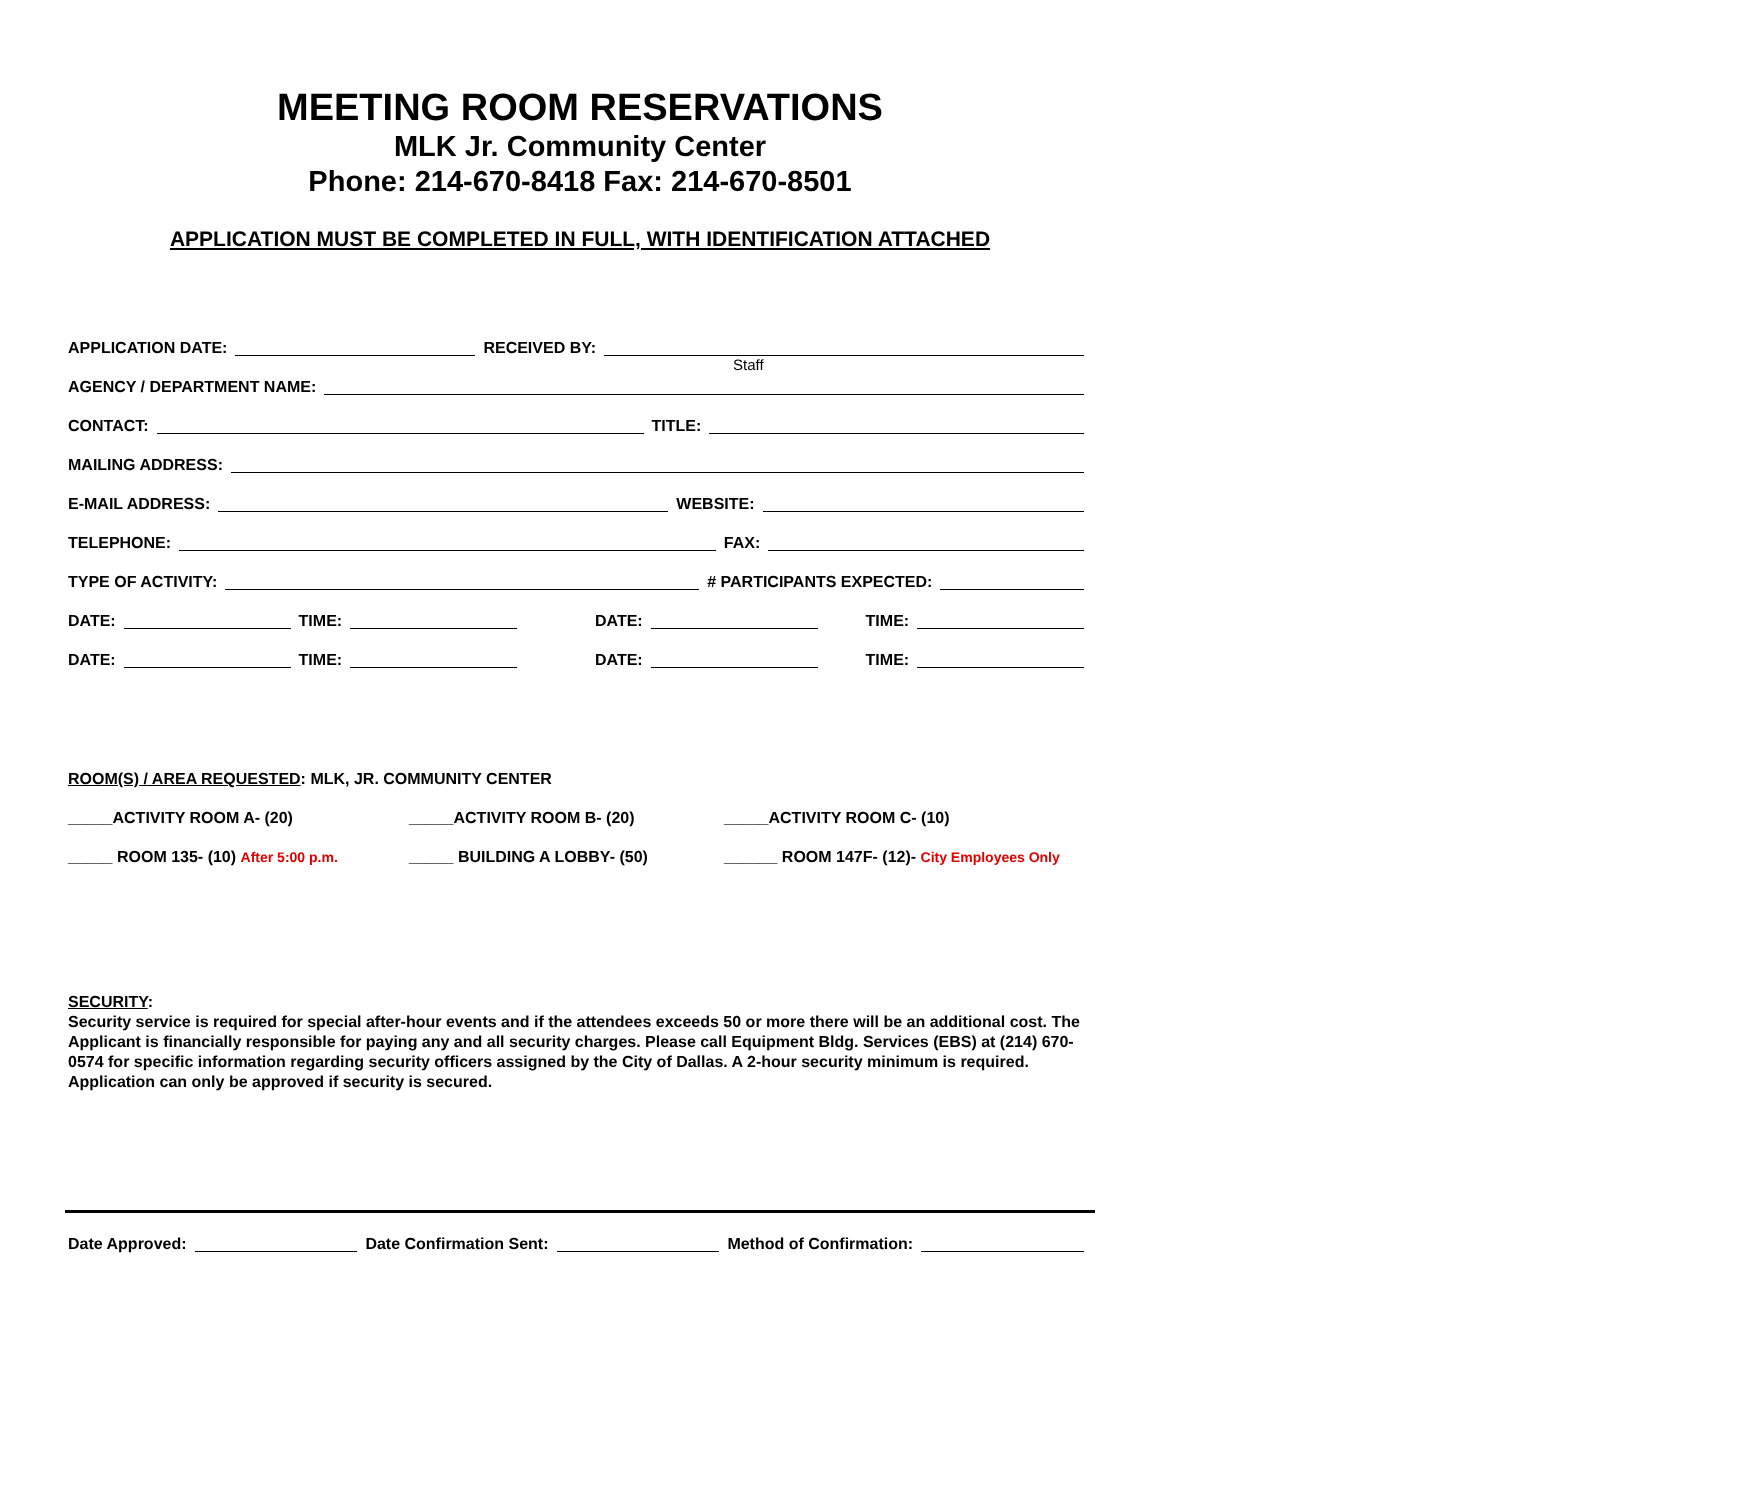MEETING ROOM RESERVATIONS
MLK Jr. Community Center
Phone: 214-670-8418 Fax: 214-670-8501
APPLICATION MUST BE COMPLETED IN FULL, WITH IDENTIFICATION ATTACHED
APPLICATION DATE: RECEIVED BY:
Staff
AGENCY / DEPARTMENT NAME:
CONTACT: TITLE:
MAILING ADDRESS:
E-MAIL ADDRESS: WEBSITE:
TELEPHONE: FAX:
TYPE OF ACTIVITY: # PARTICIPANTS EXPECTED:
DATE: TIME: DATE: TIME:
DATE: TIME: DATE: TIME:
ROOM(S) / AREA REQUESTED: MLK, JR. COMMUNITY CENTER
_____ACTIVITY ROOM A- (20) _____ACTIVITY ROOM B- (20) _____ACTIVITY ROOM C- (10)
_____ ROOM 135- (10) After 5:00 p.m. _____ BUILDING A LOBBY- (50) ______ ROOM 147F- (12)- City Employees Only
SECURITY:
Security service is required for special after-hour events and if the attendees exceeds 50 or more there will be an additional cost. The Applicant is financially responsible for paying any and all security charges. Please call Equipment Bldg. Services (EBS) at (214) 670-0574 for specific information regarding security officers assigned by the City of Dallas. A 2-hour security minimum is required. Application can only be approved if security is secured.
Date Approved: Date Confirmation Sent: Method of Confirmation: